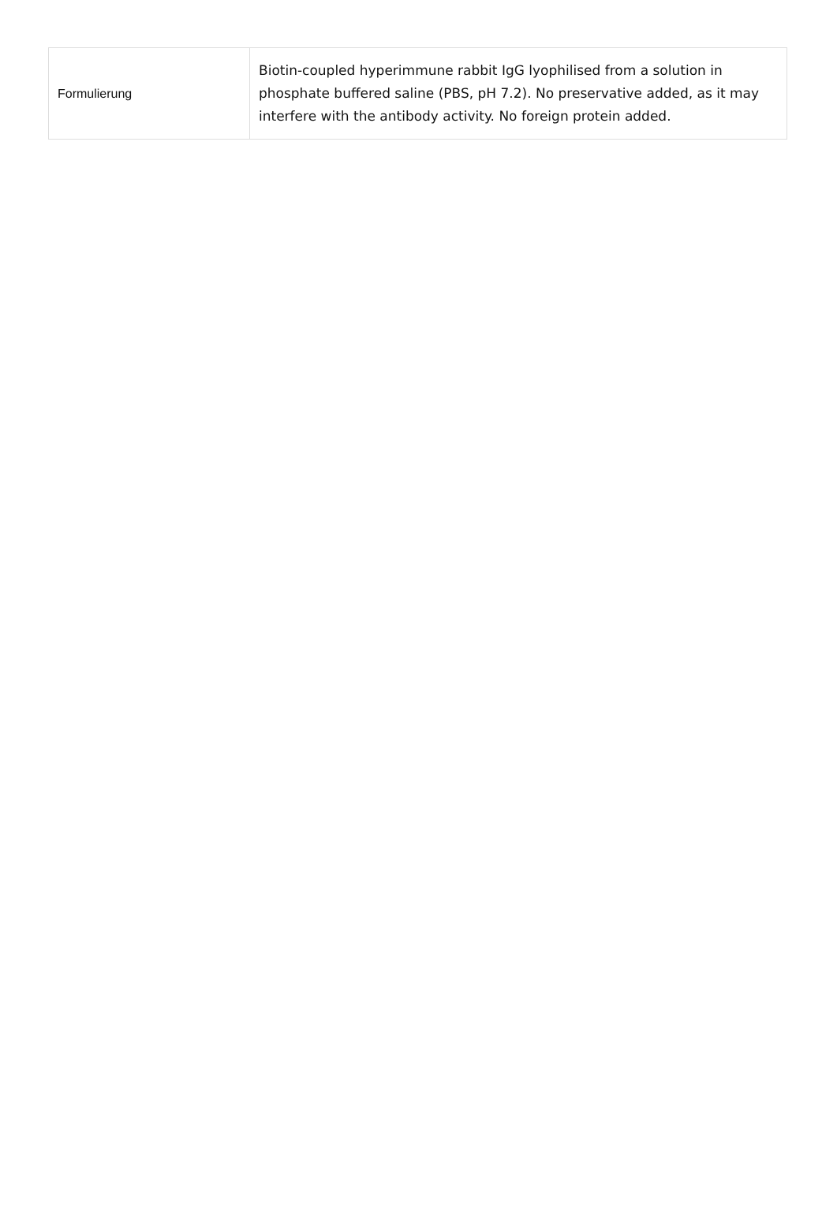| Formulierung | Biotin-coupled hyperimmune rabbit IgG lyophilised from a solution in phosphate buffered saline (PBS, pH 7.2). No preservative added, as it may interfere with the antibody activity. No foreign protein added. |